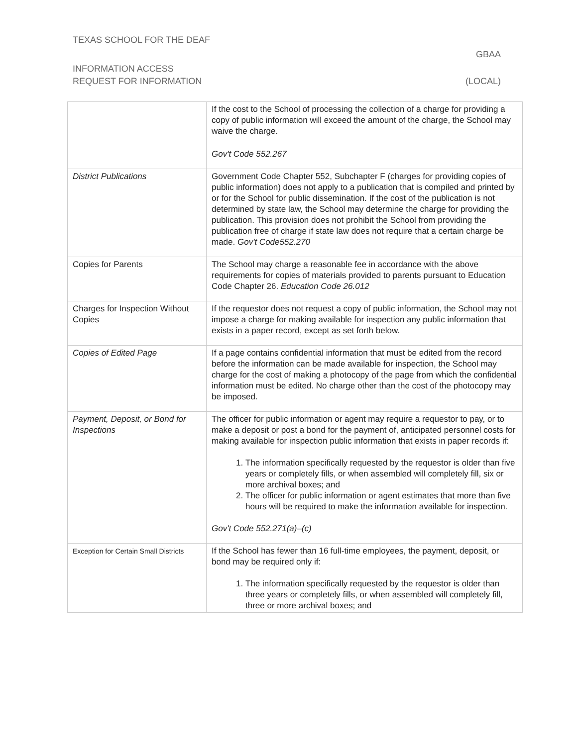TEXAS SCHOOL FOR THE DEAF
GBAA
INFORMATION ACCESS
REQUEST FOR INFORMATION (LOCAL)
| | If the cost to the School of processing the collection of a charge for providing a copy of public information will exceed the amount of the charge, the School may waive the charge. Gov't Code 552.267 |
| District Publications | Government Code Chapter 552, Subchapter F (charges for providing copies of public information) does not apply to a publication that is compiled and printed by or for the School for public dissemination. If the cost of the publication is not determined by state law, the School may determine the charge for providing the publication. This provision does not prohibit the School from providing the publication free of charge if state law does not require that a certain charge be made. Gov't Code552.270 |
| Copies for Parents | The School may charge a reasonable fee in accordance with the above requirements for copies of materials provided to parents pursuant to Education Code Chapter 26. Education Code 26.012 |
| Charges for Inspection Without Copies | If the requestor does not request a copy of public information, the School may not impose a charge for making available for inspection any public information that exists in a paper record, except as set forth below. |
| Copies of Edited Page | If a page contains confidential information that must be edited from the record before the information can be made available for inspection, the School may charge for the cost of making a photocopy of the page from which the confidential information must be edited. No charge other than the cost of the photocopy may be imposed. |
| Payment, Deposit, or Bond for Inspections | The officer for public information or agent may require a requestor to pay, or to make a deposit or post a bond for the payment of, anticipated personnel costs for making available for inspection public information that exists in paper records if: 1. The information specifically requested by the requestor is older than five years or completely fills, or when assembled will completely fill, six or more archival boxes; and 2. The officer for public information or agent estimates that more than five hours will be required to make the information available for inspection. Gov't Code 552.271(a)–(c) |
| Exception for Certain Small Districts | If the School has fewer than 16 full-time employees, the payment, deposit, or bond may be required only if: 1. The information specifically requested by the requestor is older than three years or completely fills, or when assembled will completely fill, three or more archival boxes; and |